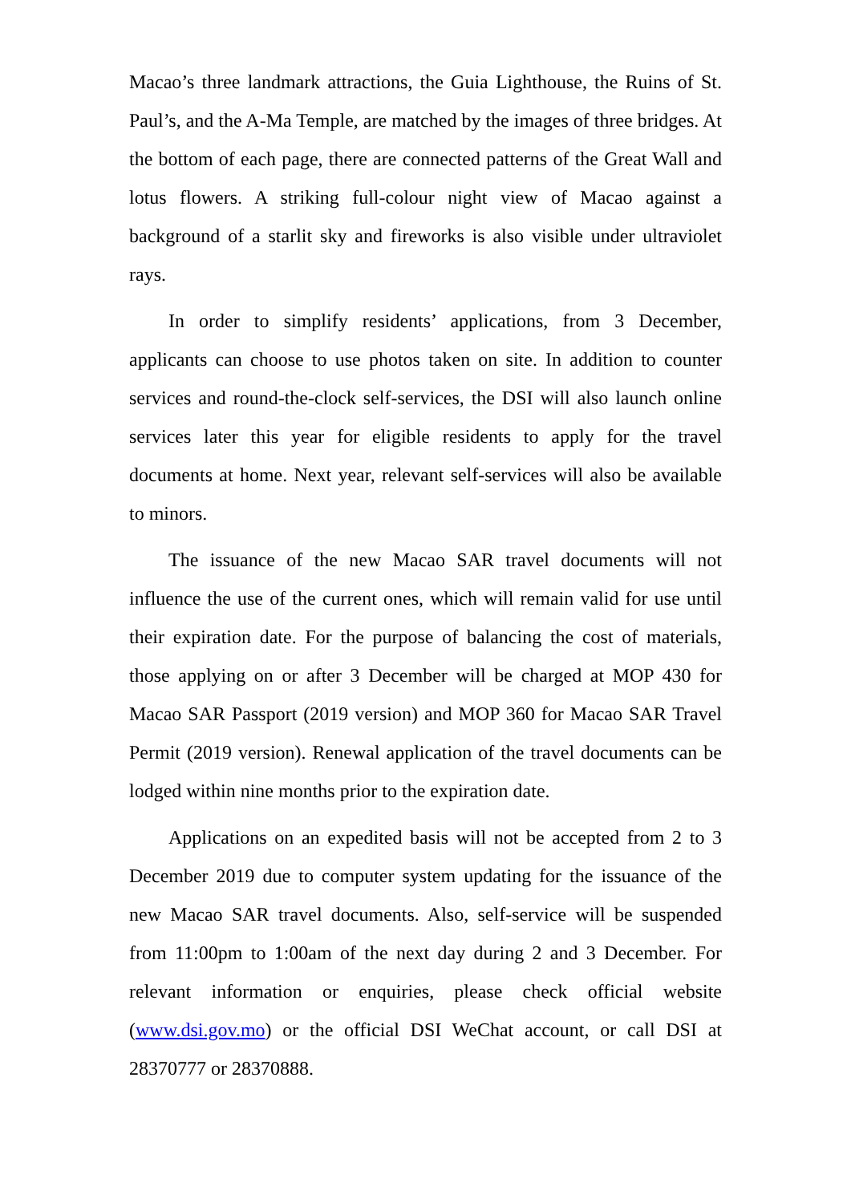Macao’s three landmark attractions, the Guia Lighthouse, the Ruins of St. Paul’s, and the A-Ma Temple, are matched by the images of three bridges. At the bottom of each page, there are connected patterns of the Great Wall and lotus flowers. A striking full-colour night view of Macao against a background of a starlit sky and fireworks is also visible under ultraviolet rays.
In order to simplify residents’ applications, from 3 December, applicants can choose to use photos taken on site. In addition to counter services and round-the-clock self-services, the DSI will also launch online services later this year for eligible residents to apply for the travel documents at home. Next year, relevant self-services will also be available to minors.
The issuance of the new Macao SAR travel documents will not influence the use of the current ones, which will remain valid for use until their expiration date. For the purpose of balancing the cost of materials, those applying on or after 3 December will be charged at MOP 430 for Macao SAR Passport (2019 version) and MOP 360 for Macao SAR Travel Permit (2019 version). Renewal application of the travel documents can be lodged within nine months prior to the expiration date.
Applications on an expedited basis will not be accepted from 2 to 3 December 2019 due to computer system updating for the issuance of the new Macao SAR travel documents. Also, self-service will be suspended from 11:00pm to 1:00am of the next day during 2 and 3 December. For relevant information or enquiries, please check official website (www.dsi.gov.mo) or the official DSI WeChat account, or call DSI at 28370777 or 28370888.